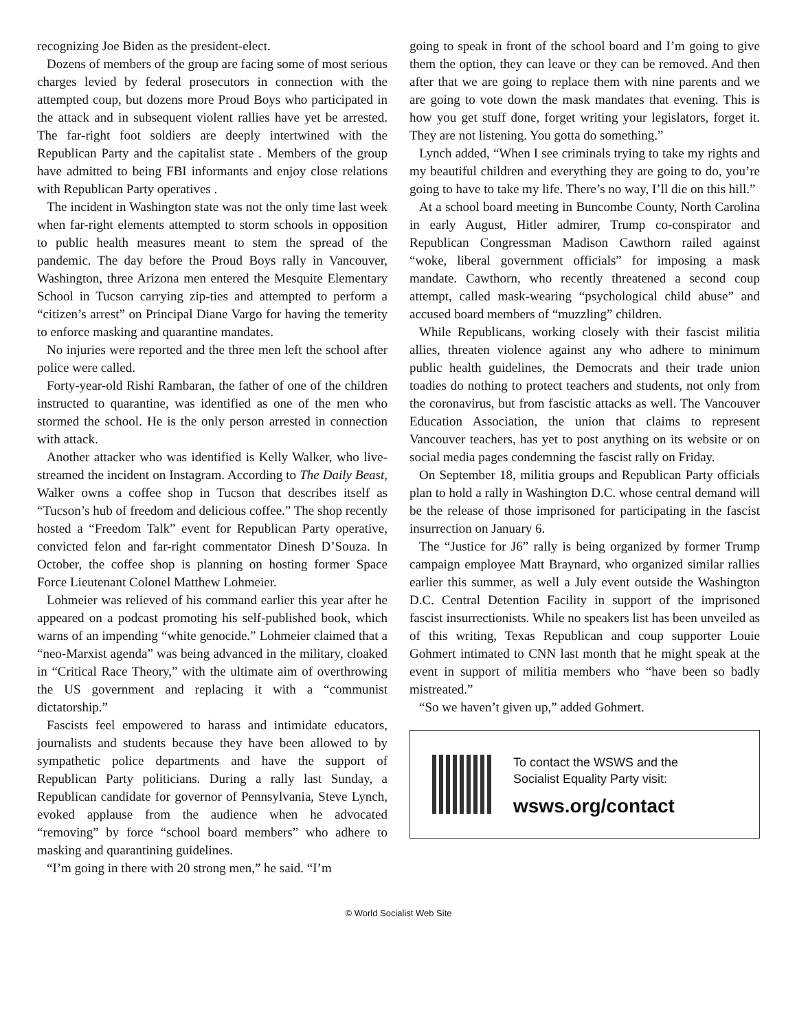recognizing Joe Biden as the president-elect.
Dozens of members of the group are facing some of most serious charges levied by federal prosecutors in connection with the attempted coup, but dozens more Proud Boys who participated in the attack and in subsequent violent rallies have yet be arrested. The far-right foot soldiers are deeply intertwined with the Republican Party and the capitalist state . Members of the group have admitted to being FBI informants and enjoy close relations with Republican Party operatives .
The incident in Washington state was not the only time last week when far-right elements attempted to storm schools in opposition to public health measures meant to stem the spread of the pandemic. The day before the Proud Boys rally in Vancouver, Washington, three Arizona men entered the Mesquite Elementary School in Tucson carrying zip-ties and attempted to perform a “citizen’s arrest” on Principal Diane Vargo for having the temerity to enforce masking and quarantine mandates.
No injuries were reported and the three men left the school after police were called.
Forty-year-old Rishi Rambaran, the father of one of the children instructed to quarantine, was identified as one of the men who stormed the school. He is the only person arrested in connection with attack.
Another attacker who was identified is Kelly Walker, who live-streamed the incident on Instagram. According to The Daily Beast, Walker owns a coffee shop in Tucson that describes itself as “Tucson’s hub of freedom and delicious coffee.” The shop recently hosted a “Freedom Talk” event for Republican Party operative, convicted felon and far-right commentator Dinesh D’Souza. In October, the coffee shop is planning on hosting former Space Force Lieutenant Colonel Matthew Lohmeier.
Lohmeier was relieved of his command earlier this year after he appeared on a podcast promoting his self-published book, which warns of an impending “white genocide.” Lohmeier claimed that a “neo-Marxist agenda” was being advanced in the military, cloaked in “Critical Race Theory,” with the ultimate aim of overthrowing the US government and replacing it with a “communist dictatorship.”
Fascists feel empowered to harass and intimidate educators, journalists and students because they have been allowed to by sympathetic police departments and have the support of Republican Party politicians. During a rally last Sunday, a Republican candidate for governor of Pennsylvania, Steve Lynch, evoked applause from the audience when he advocated “removing” by force “school board members” who adhere to masking and quarantining guidelines.
“I’m going in there with 20 strong men,” he said. “I’m
going to speak in front of the school board and I’m going to give them the option, they can leave or they can be removed. And then after that we are going to replace them with nine parents and we are going to vote down the mask mandates that evening. This is how you get stuff done, forget writing your legislators, forget it. They are not listening. You gotta do something.”
Lynch added, “When I see criminals trying to take my rights and my beautiful children and everything they are going to do, you’re going to have to take my life. There’s no way, I’ll die on this hill.”
At a school board meeting in Buncombe County, North Carolina in early August, Hitler admirer, Trump co-conspirator and Republican Congressman Madison Cawthorn railed against “woke, liberal government officials” for imposing a mask mandate. Cawthorn, who recently threatened a second coup attempt, called mask-wearing “psychological child abuse” and accused board members of “muzzling” children.
While Republicans, working closely with their fascist militia allies, threaten violence against any who adhere to minimum public health guidelines, the Democrats and their trade union toadies do nothing to protect teachers and students, not only from the coronavirus, but from fascistic attacks as well. The Vancouver Education Association, the union that claims to represent Vancouver teachers, has yet to post anything on its website or on social media pages condemning the fascist rally on Friday.
On September 18, militia groups and Republican Party officials plan to hold a rally in Washington D.C. whose central demand will be the release of those imprisoned for participating in the fascist insurrection on January 6.
The “Justice for J6” rally is being organized by former Trump campaign employee Matt Braynard, who organized similar rallies earlier this summer, as well a July event outside the Washington D.C. Central Detention Facility in support of the imprisoned fascist insurrectionists. While no speakers list has been unveiled as of this writing, Texas Republican and coup supporter Louie Gohmert intimated to CNN last month that he might speak at the event in support of militia members who “have been so badly mistreated.”
“So we haven’t given up,” added Gohmert.
To contact the WSWS and the
Socialist Equality Party visit:
wsws.org/contact
© World Socialist Web Site